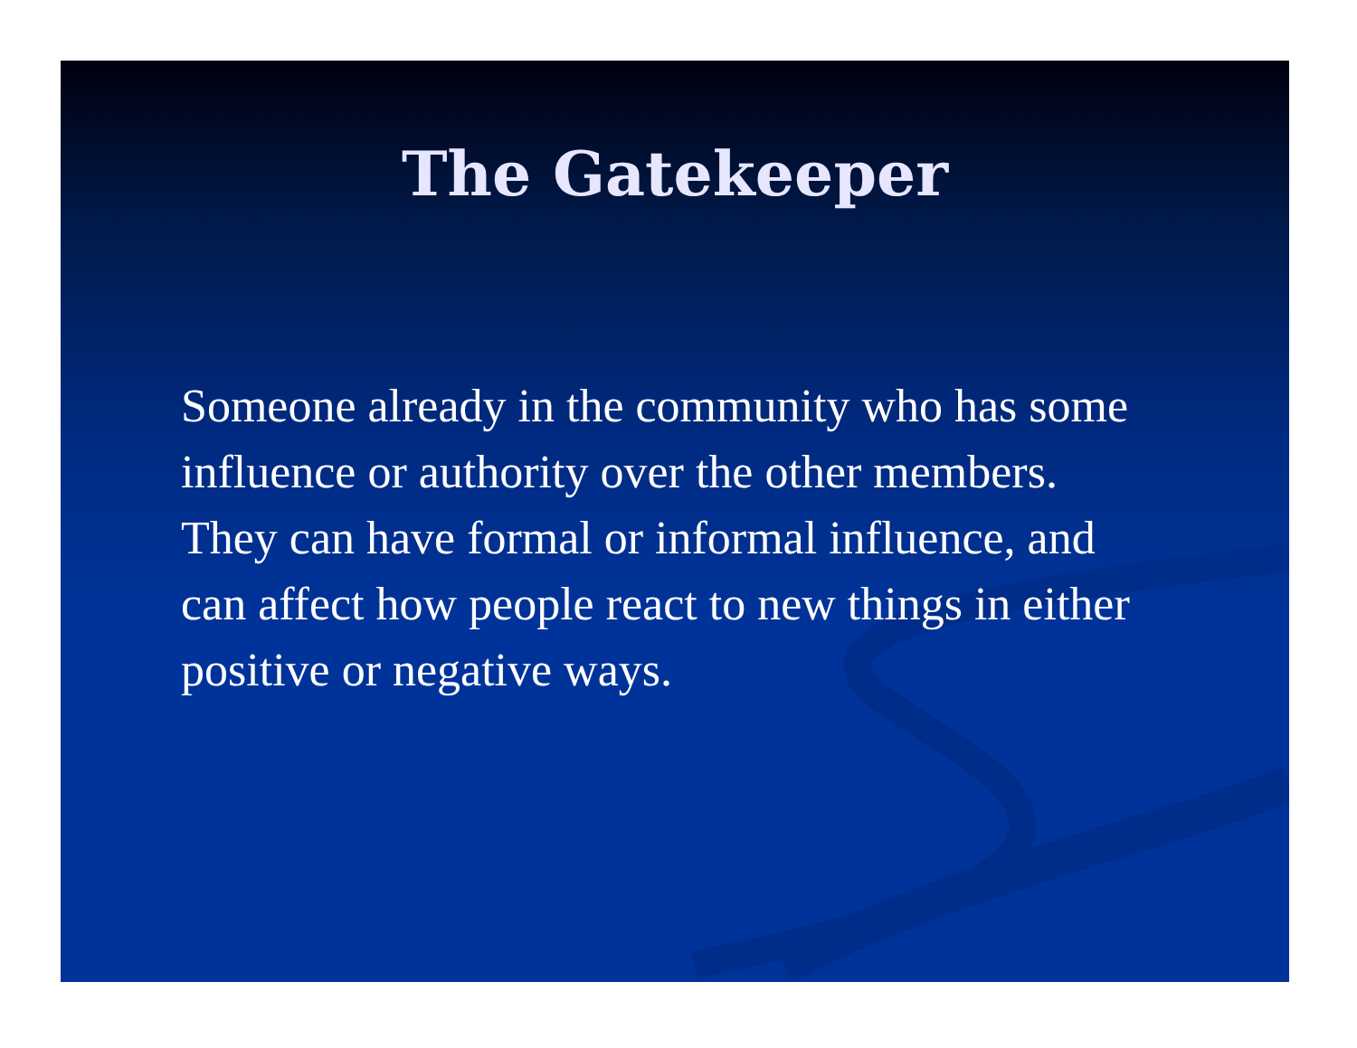The Gatekeeper
Someone already in the community who has some influence or authority over the other members. They can have formal or informal influence, and can affect how people react to new things in either positive or negative ways.